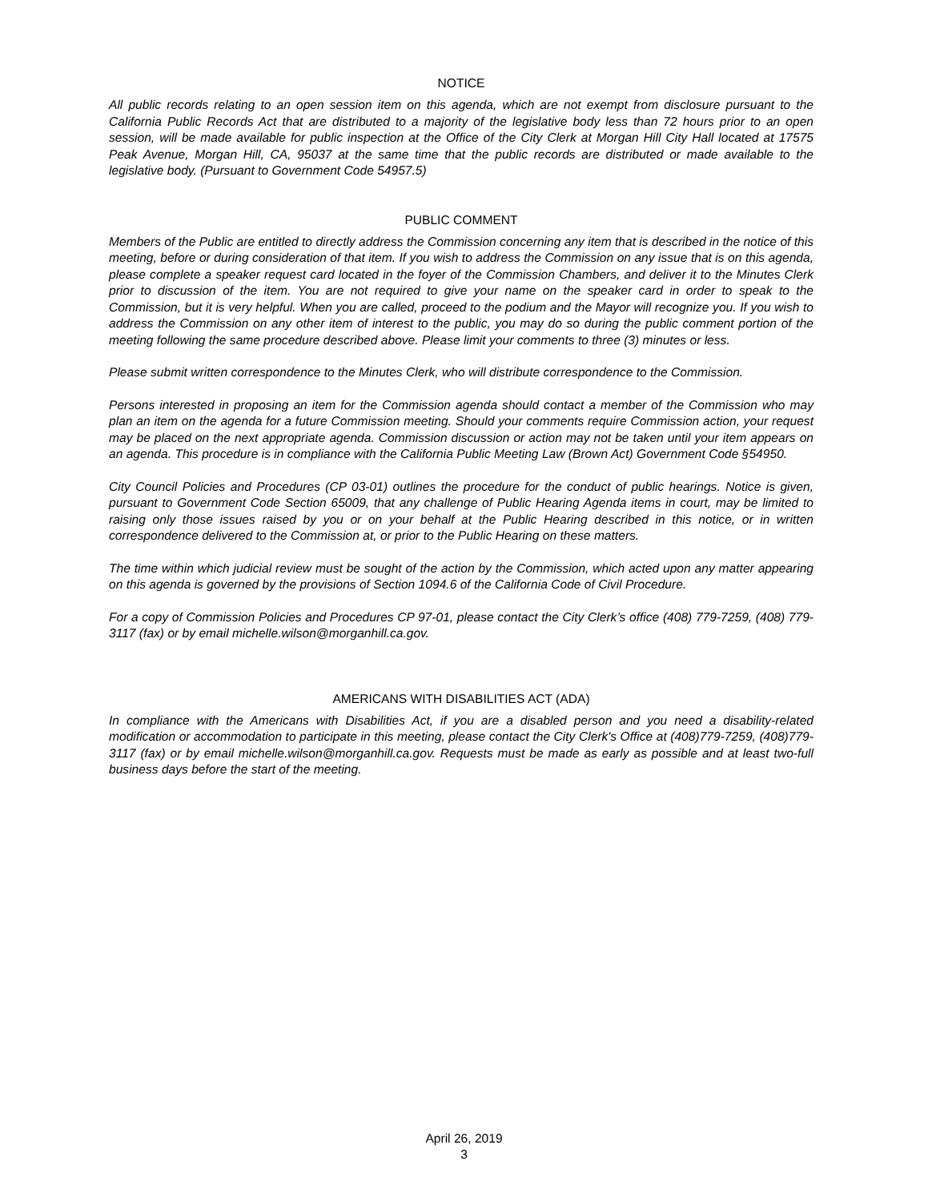NOTICE
All public records relating to an open session item on this agenda, which are not exempt from disclosure pursuant to the California Public Records Act that are distributed to a majority of the legislative body less than 72 hours prior to an open session, will be made available for public inspection at the Office of the City Clerk at Morgan Hill City Hall located at 17575 Peak Avenue, Morgan Hill, CA, 95037 at the same time that the public records are distributed or made available to the legislative body. (Pursuant to Government Code 54957.5)
PUBLIC COMMENT
Members of the Public are entitled to directly address the Commission concerning any item that is described in the notice of this meeting, before or during consideration of that item. If you wish to address the Commission on any issue that is on this agenda, please complete a speaker request card located in the foyer of the Commission Chambers, and deliver it to the Minutes Clerk prior to discussion of the item. You are not required to give your name on the speaker card in order to speak to the Commission, but it is very helpful. When you are called, proceed to the podium and the Mayor will recognize you. If you wish to address the Commission on any other item of interest to the public, you may do so during the public comment portion of the meeting following the same procedure described above. Please limit your comments to three (3) minutes or less.
Please submit written correspondence to the Minutes Clerk, who will distribute correspondence to the Commission.
Persons interested in proposing an item for the Commission agenda should contact a member of the Commission who may plan an item on the agenda for a future Commission meeting. Should your comments require Commission action, your request may be placed on the next appropriate agenda. Commission discussion or action may not be taken until your item appears on an agenda. This procedure is in compliance with the California Public Meeting Law (Brown Act) Government Code §54950.
City Council Policies and Procedures (CP 03-01) outlines the procedure for the conduct of public hearings. Notice is given, pursuant to Government Code Section 65009, that any challenge of Public Hearing Agenda items in court, may be limited to raising only those issues raised by you or on your behalf at the Public Hearing described in this notice, or in written correspondence delivered to the Commission at, or prior to the Public Hearing on these matters.
The time within which judicial review must be sought of the action by the Commission, which acted upon any matter appearing on this agenda is governed by the provisions of Section 1094.6 of the California Code of Civil Procedure.
For a copy of Commission Policies and Procedures CP 97-01, please contact the City Clerk’s office (408) 779-7259, (408) 779-3117 (fax) or by email michelle.wilson@morganhill.ca.gov.
AMERICANS WITH DISABILITIES ACT (ADA)
In compliance with the Americans with Disabilities Act, if you are a disabled person and you need a disability-related modification or accommodation to participate in this meeting, please contact the City Clerk's Office at (408)779-7259, (408)779-3117 (fax) or by email michelle.wilson@morganhill.ca.gov. Requests must be made as early as possible and at least two-full business days before the start of the meeting.
April 26, 2019
3